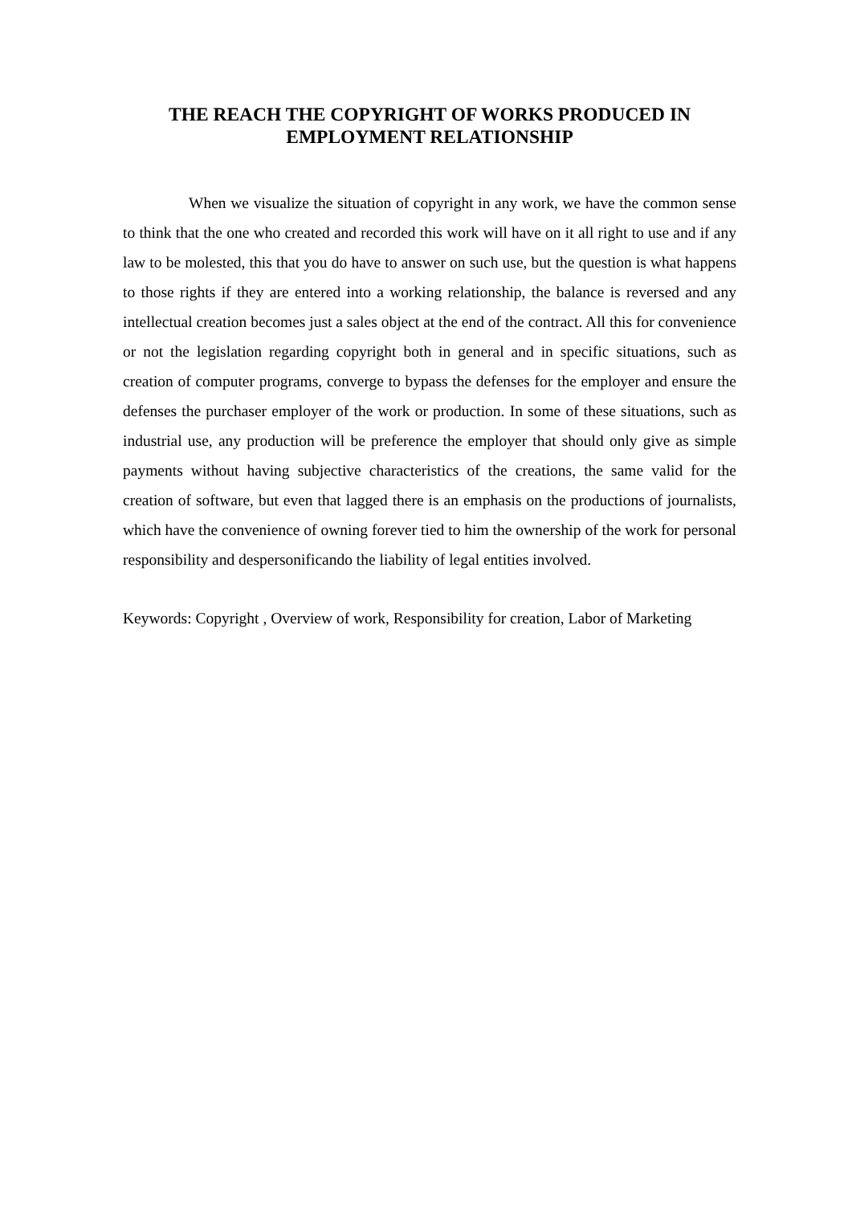THE REACH THE COPYRIGHT OF WORKS PRODUCED IN EMPLOYMENT RELATIONSHIP
When we visualize the situation of copyright in any work, we have the common sense to think that the one who created and recorded this work will have on it all right to use and if any law to be molested, this that you do have to answer on such use, but the question is what happens to those rights if they are entered into a working relationship, the balance is reversed and any intellectual creation becomes just a sales object at the end of the contract. All this for convenience or not the legislation regarding copyright both in general and in specific situations, such as creation of computer programs, converge to bypass the defenses for the employer and ensure the defenses the purchaser employer of the work or production. In some of these situations, such as industrial use, any production will be preference the employer that should only give as simple payments without having subjective characteristics of the creations, the same valid for the creation of software, but even that lagged there is an emphasis on the productions of journalists, which have the convenience of owning forever tied to him the ownership of the work for personal responsibility and despersonificando the liability of legal entities involved.
Keywords: Copyright , Overview of work, Responsibility for creation, Labor of Marketing